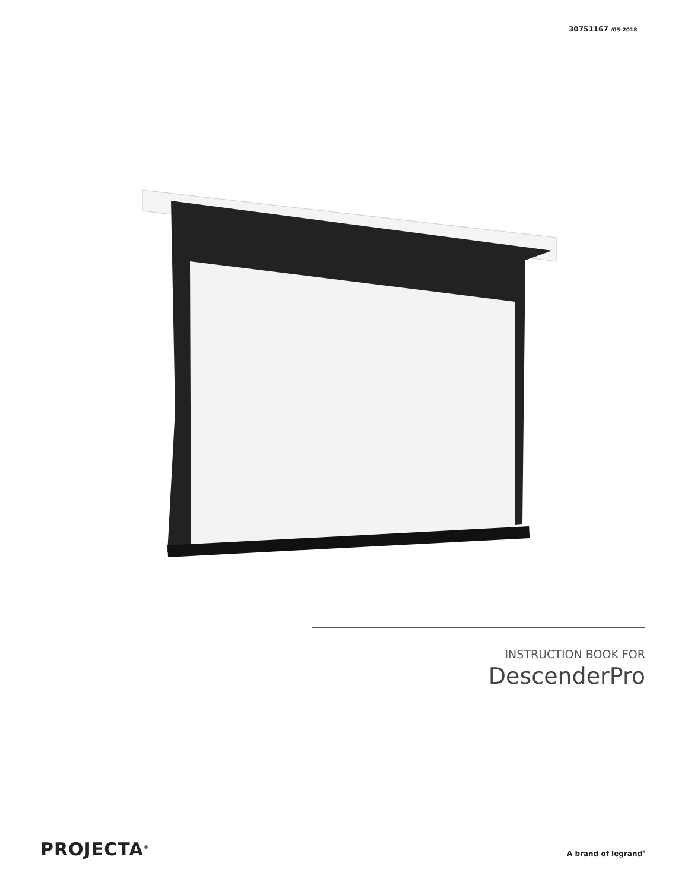30751167 /05-2018
INSTRUCTION BOOK FOR
DescenderPro
PROJECTA<sup>®</sup> A brand of legrand<sup>®</sup>